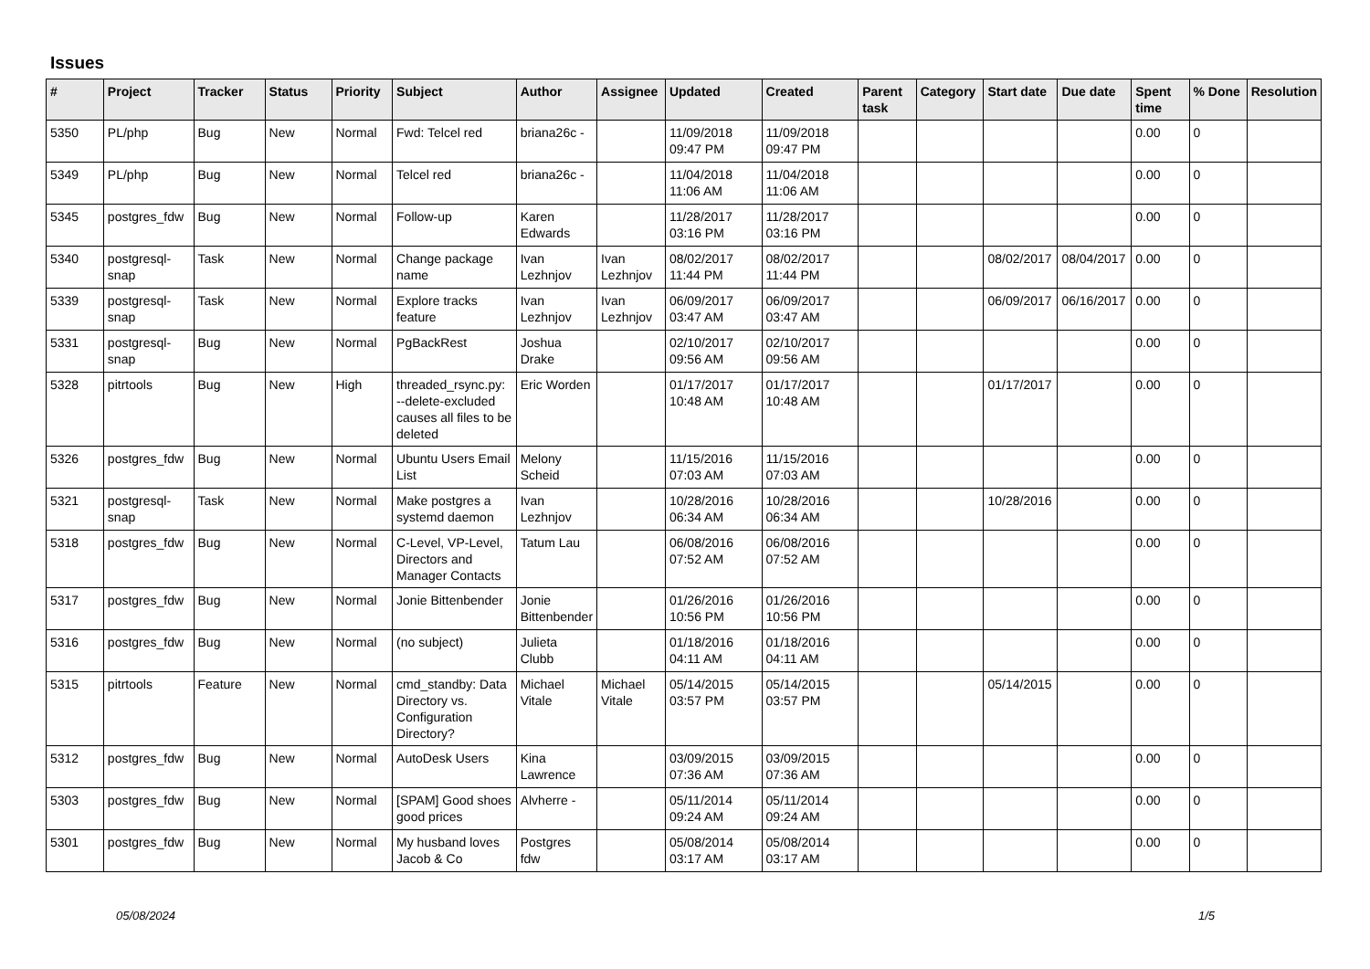Issues
| # | Project | Tracker | Status | Priority | Subject | Author | Assignee | Updated | Created | Parent task | Category | Start date | Due date | Spent time | % Done | Resolution |
| --- | --- | --- | --- | --- | --- | --- | --- | --- | --- | --- | --- | --- | --- | --- | --- | --- |
| 5350 | PL/php | Bug | New | Normal | Fwd: Telcel red | briana26c - | | 11/09/2018 09:47 PM | 11/09/2018 09:47 PM | | | | | 0.00 | 0 | |
| 5349 | PL/php | Bug | New | Normal | Telcel red | briana26c - | | 11/04/2018 11:06 AM | 11/04/2018 11:06 AM | | | | | 0.00 | 0 | |
| 5345 | postgres_fdw | Bug | New | Normal | Follow-up | Karen Edwards | | 11/28/2017 03:16 PM | 11/28/2017 03:16 PM | | | | | 0.00 | 0 | |
| 5340 | postgresql-snap | Task | New | Normal | Change package name | Ivan Lezhnjov | Ivan Lezhnjov | 08/02/2017 11:44 PM | 08/02/2017 11:44 PM | | | 08/02/2017 | 08/04/2017 | 0.00 | 0 | |
| 5339 | postgresql-snap | Task | New | Normal | Explore tracks feature | Ivan Lezhnjov | Ivan Lezhnjov | 06/09/2017 03:47 AM | 06/09/2017 03:47 AM | | | 06/09/2017 | 06/16/2017 | 0.00 | 0 | |
| 5331 | postgresql-snap | Bug | New | Normal | PgBackRest | Joshua Drake | | 02/10/2017 09:56 AM | 02/10/2017 09:56 AM | | | | | 0.00 | 0 | |
| 5328 | pitrtools | Bug | New | High | threaded_rsync.py: --delete-excluded causes all files to be deleted | Eric Worden | | 01/17/2017 10:48 AM | 01/17/2017 10:48 AM | | | 01/17/2017 | | 0.00 | 0 | |
| 5326 | postgres_fdw | Bug | New | Normal | Ubuntu Users Email List | Melony Scheid | | 11/15/2016 07:03 AM | 11/15/2016 07:03 AM | | | | | 0.00 | 0 | |
| 5321 | postgresql-snap | Task | New | Normal | Make postgres a systemd daemon | Ivan Lezhnjov | | 10/28/2016 06:34 AM | 10/28/2016 06:34 AM | | | 10/28/2016 | | 0.00 | 0 | |
| 5318 | postgres_fdw | Bug | New | Normal | C-Level, VP-Level, Directors and Manager Contacts | Tatum Lau | | 06/08/2016 07:52 AM | 06/08/2016 07:52 AM | | | | | 0.00 | 0 | |
| 5317 | postgres_fdw | Bug | New | Normal | Jonie Bittenbender | Jonie Bittenbender | | 01/26/2016 10:56 PM | 01/26/2016 10:56 PM | | | | | 0.00 | 0 | |
| 5316 | postgres_fdw | Bug | New | Normal | (no subject) | Julieta Clubb | | 01/18/2016 04:11 AM | 01/18/2016 04:11 AM | | | | | 0.00 | 0 | |
| 5315 | pitrtools | Feature | New | Normal | cmd_standby: Data Directory vs. Configuration Directory? | Michael Vitale | Michael Vitale | 05/14/2015 03:57 PM | 05/14/2015 03:57 PM | | | 05/14/2015 | | 0.00 | 0 | |
| 5312 | postgres_fdw | Bug | New | Normal | AutoDesk Users | Kina Lawrence | | 03/09/2015 07:36 AM | 03/09/2015 07:36 AM | | | | | 0.00 | 0 | |
| 5303 | postgres_fdw | Bug | New | Normal | [SPAM] Good shoes good prices | Alvherre - | | 05/11/2014 09:24 AM | 05/11/2014 09:24 AM | | | | | 0.00 | 0 | |
| 5301 | postgres_fdw | Bug | New | Normal | My husband loves Jacob & Co | Postgres fdw | | 05/08/2014 03:17 AM | 05/08/2014 03:17 AM | | | | | 0.00 | 0 | |
05/08/2024 1/5